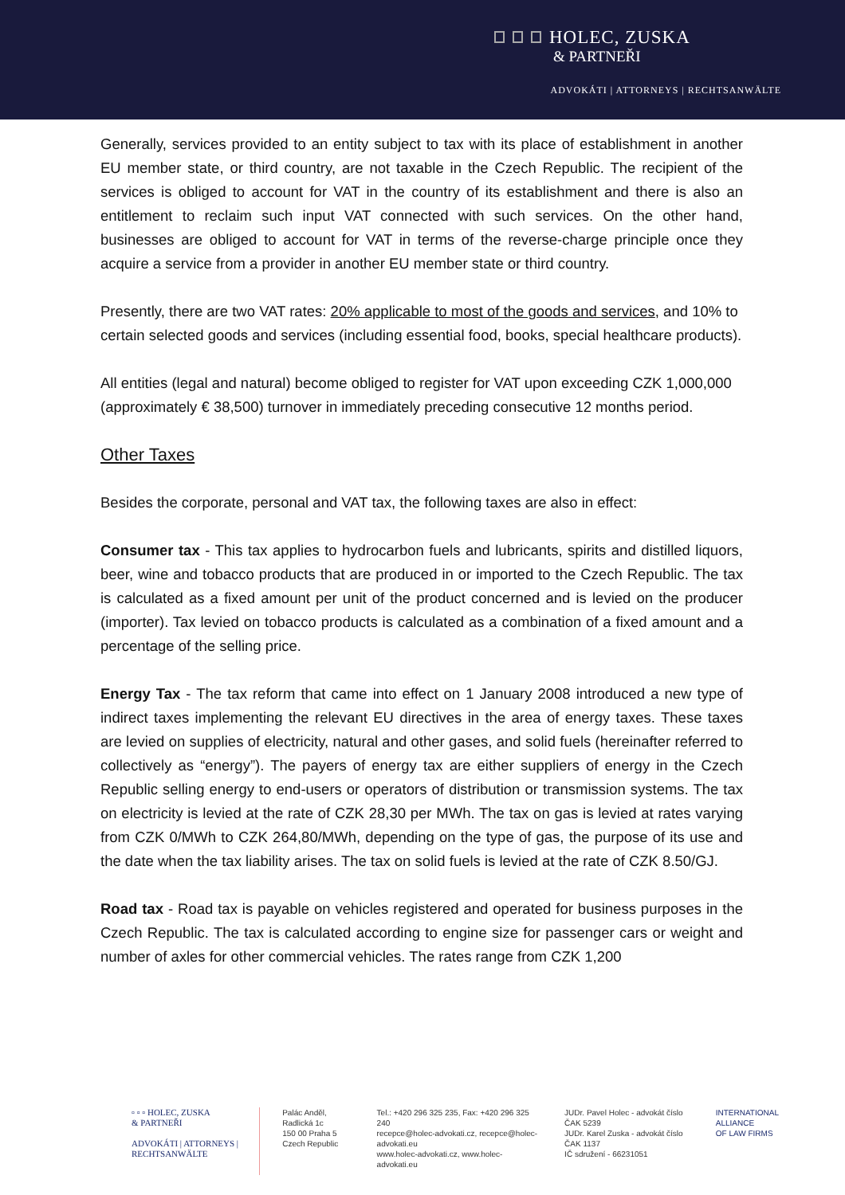HOLEC, ZUSKA
& PARTNEŘI
ADVOKÁTI | ATTORNEYS | RECHTSANWÄLTE
Generally, services provided to an entity subject to tax with its place of establishment in another EU member state, or third country, are not taxable in the Czech Republic. The recipient of the services is obliged to account for VAT in the country of its establishment and there is also an entitlement to reclaim such input VAT connected with such services. On the other hand, businesses are obliged to account for VAT in terms of the reverse-charge principle once they acquire a service from a provider in another EU member state or third country.
Presently, there are two VAT rates: 20% applicable to most of the goods and services, and 10% to certain selected goods and services (including essential food, books, special healthcare products).
All entities (legal and natural) become obliged to register for VAT upon exceeding CZK 1,000,000 (approximately € 38,500) turnover in immediately preceding consecutive 12 months period.
Other Taxes
Besides the corporate, personal and VAT tax, the following taxes are also in effect:
Consumer tax - This tax applies to hydrocarbon fuels and lubricants, spirits and distilled liquors, beer, wine and tobacco products that are produced in or imported to the Czech Republic. The tax is calculated as a fixed amount per unit of the product concerned and is levied on the producer (importer). Tax levied on tobacco products is calculated as a combination of a fixed amount and a percentage of the selling price.
Energy Tax - The tax reform that came into effect on 1 January 2008 introduced a new type of indirect taxes implementing the relevant EU directives in the area of energy taxes. These taxes are levied on supplies of electricity, natural and other gases, and solid fuels (hereinafter referred to collectively as “energy”). The payers of energy tax are either suppliers of energy in the Czech Republic selling energy to end-users or operators of distribution or transmission systems. The tax on electricity is levied at the rate of CZK 28,30 per MWh. The tax on gas is levied at rates varying from CZK 0/MWh to CZK 264,80/MWh, depending on the type of gas, the purpose of its use and the date when the tax liability arises. The tax on solid fuels is levied at the rate of CZK 8.50/GJ.
Road tax - Road tax is payable on vehicles registered and operated for business purposes in the Czech Republic. The tax is calculated according to engine size for passenger cars or weight and number of axles for other commercial vehicles. The rates range from CZK 1,200
▫ ▫ ▫ HOLEC, ZUSKA
& PARTNEŘI
ADVOKÁTI | ATTORNEYS | RECHTSANWÄLTE
Palác Anděl, Radlická 1c
150 00 Praha 5
Czech Republic
Tel.: +420 296 325 235, Fax: +420 296 325 240
recepce@holec-advokati.cz, recepce@holec-advokati.eu
www.holec-advokati.cz, www.holec-advokati.eu
JUDr. Pavel Holec - advokát číslo ČAK 5239
JUDr. Karel Zuska - advokát číslo ČAK 1137
IČ sdružení - 66231051
INTERNATIONAL
ALLIANCE
OF LAW FIRMS